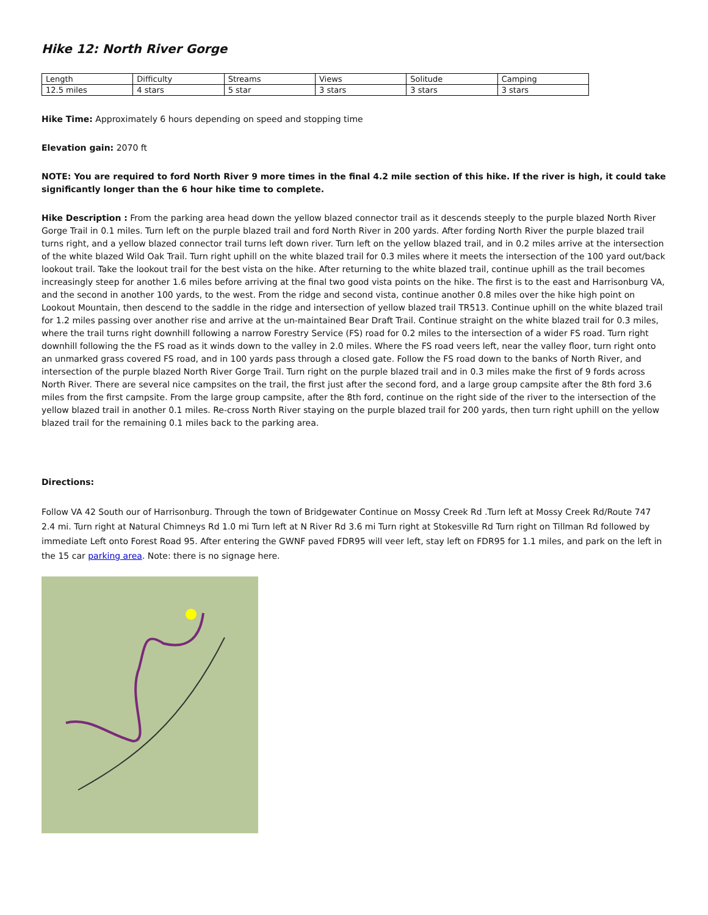Hike 12: North River Gorge
| Length | Difficulty | Streams | Views | Solitude | Camping |
| 12.5 miles | 4 stars | 5 star | 3 stars | 3 stars | 3 stars |
Hike Time: Approximately 6 hours depending on speed and stopping time
Elevation gain: 2070 ft
NOTE: You are required to ford North River 9 more times in the final 4.2 mile section of this hike. If the river is high, it could take significantly longer than the 6 hour hike time to complete.
Hike Description : From the parking area head down the yellow blazed connector trail as it descends steeply to the purple blazed North River Gorge Trail in 0.1 miles. Turn left on the purple blazed trail and ford North River in 200 yards. After fording North River the purple blazed trail turns right, and a yellow blazed connector trail turns left down river. Turn left on the yellow blazed trail, and in 0.2 miles arrive at the intersection of the white blazed Wild Oak Trail. Turn right uphill on the white blazed trail for 0.3 miles where it meets the intersection of the 100 yard out/back lookout trail. Take the lookout trail for the best vista on the hike. After returning to the white blazed trail, continue uphill as the trail becomes increasingly steep for another 1.6 miles before arriving at the final two good vista points on the hike. The first is to the east and Harrisonburg VA, and the second in another 100 yards, to the west. From the ridge and second vista, continue another 0.8 miles over the hike high point on Lookout Mountain, then descend to the saddle in the ridge and intersection of yellow blazed trail TR513. Continue uphill on the white blazed trail for 1.2 miles passing over another rise and arrive at the un-maintained Bear Draft Trail. Continue straight on the white blazed trail for 0.3 miles, where the trail turns right downhill following a narrow Forestry Service (FS) road for 0.2 miles to the intersection of a wider FS road. Turn right downhill following the the FS road as it winds down to the valley in 2.0 miles. Where the FS road veers left, near the valley floor, turn right onto an unmarked grass covered FS road, and in 100 yards pass through a closed gate. Follow the FS road down to the banks of North River, and intersection of the purple blazed North River Gorge Trail. Turn right on the purple blazed trail and in 0.3 miles make the first of 9 fords across North River. There are several nice campsites on the trail, the first just after the second ford, and a large group campsite after the 8th ford 3.6 miles from the first campsite. From the large group campsite, after the 8th ford, continue on the right side of the river to the intersection of the yellow blazed trail in another 0.1 miles. Re-cross North River staying on the purple blazed trail for 200 yards, then turn right uphill on the yellow blazed trail for the remaining 0.1 miles back to the parking area.
Directions:
Follow VA 42 South our of Harrisonburg. Through the town of Bridgewater Continue on Mossy Creek Rd .Turn left at Mossy Creek Rd/Route 747 2.4 mi. Turn right at Natural Chimneys Rd 1.0 mi Turn left at N River Rd 3.6 mi Turn right at Stokesville Rd Turn right on Tillman Rd followed by immediate Left onto Forest Road 95. After entering the GWNF paved FDR95 will veer left, stay left on FDR95 for 1.1 miles, and park on the left in the 15 car parking area. Note: there is no signage here.